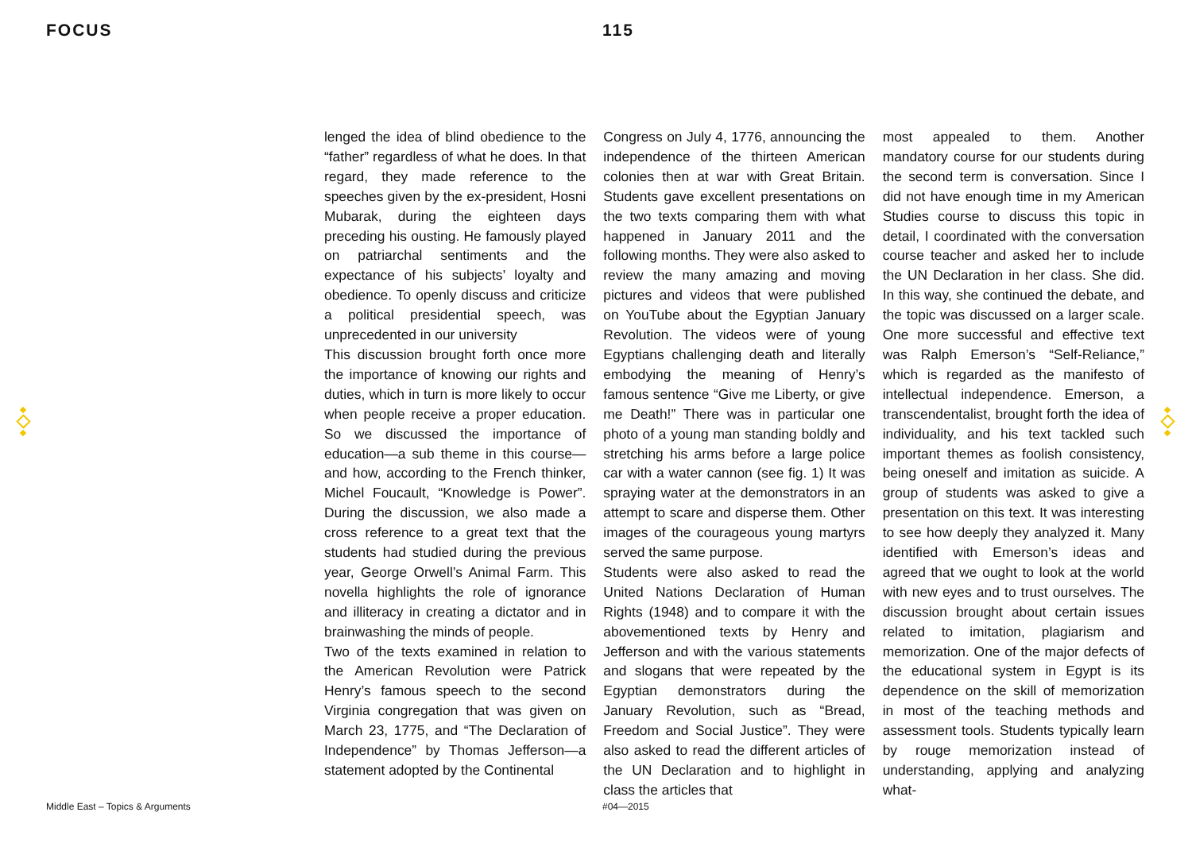FOCUS 115
lenged the idea of blind obedience to the “father” regardless of what he does. In that regard, they made reference to the speeches given by the ex-president, Hosni Mubarak, during the eighteen days preceding his ousting. He famously played on patriarchal sentiments and the expectance of his subjects’ loyalty and obedience. To openly discuss and criticize a political presidential speech, was unprecedented in our university
This discussion brought forth once more the importance of knowing our rights and duties, which in turn is more likely to occur when people receive a proper education. So we discussed the importance of education—a sub theme in this course—and how, according to the French thinker, Michel Foucault, “Knowledge is Power”. During the discussion, we also made a cross reference to a great text that the students had studied during the previous year, George Orwell’s Animal Farm. This novella highlights the role of ignorance and illiteracy in creating a dictator and in brainwashing the minds of people.
Two of the texts examined in relation to the American Revolution were Patrick Henry’s famous speech to the second Virginia congregation that was given on March 23, 1775, and “The Declaration of Independence” by Thomas Jefferson—a statement adopted by the Continental
Congress on July 4, 1776, announcing the independence of the thirteen American colonies then at war with Great Britain. Students gave excellent presentations on the two texts comparing them with what happened in January 2011 and the following months. They were also asked to review the many amazing and moving pictures and videos that were published on YouTube about the Egyptian January Revolution. The videos were of young Egyptians challenging death and literally embodying the meaning of Henry’s famous sentence “Give me Liberty, or give me Death!” There was in particular one photo of a young man standing boldly and stretching his arms before a large police car with a water cannon (see fig. 1) It was spraying water at the demonstrators in an attempt to scare and disperse them. Other images of the courageous young martyrs served the same purpose.
Students were also asked to read the United Nations Declaration of Human Rights (1948) and to compare it with the abovementioned texts by Henry and Jefferson and with the various statements and slogans that were repeated by the Egyptian demonstrators during the January Revolution, such as “Bread, Freedom and Social Justice”. They were also asked to read the different articles of the UN Declaration and to highlight in class the articles that
most appealed to them. Another mandatory course for our students during the second term is conversation. Since I did not have enough time in my American Studies course to discuss this topic in detail, I coordinated with the conversation course teacher and asked her to include the UN Declaration in her class. She did. In this way, she continued the debate, and the topic was discussed on a larger scale. One more successful and effective text was Ralph Emerson’s “Self-Reliance,” which is regarded as the manifesto of intellectual independence. Emerson, a transcendentalist, brought forth the idea of individuality, and his text tackled such important themes as foolish consistency, being oneself and imitation as suicide. A group of students was asked to give a presentation on this text. It was interesting to see how deeply they analyzed it. Many identified with Emerson’s ideas and agreed that we ought to look at the world with new eyes and to trust ourselves. The discussion brought about certain issues related to imitation, plagiarism and memorization. One of the major defects of the educational system in Egypt is its dependence on the skill of memorization in most of the teaching methods and assessment tools. Students typically learn by rouge memorization instead of understanding, applying and analyzing what-
Middle East – Topics & Arguments #04—2015